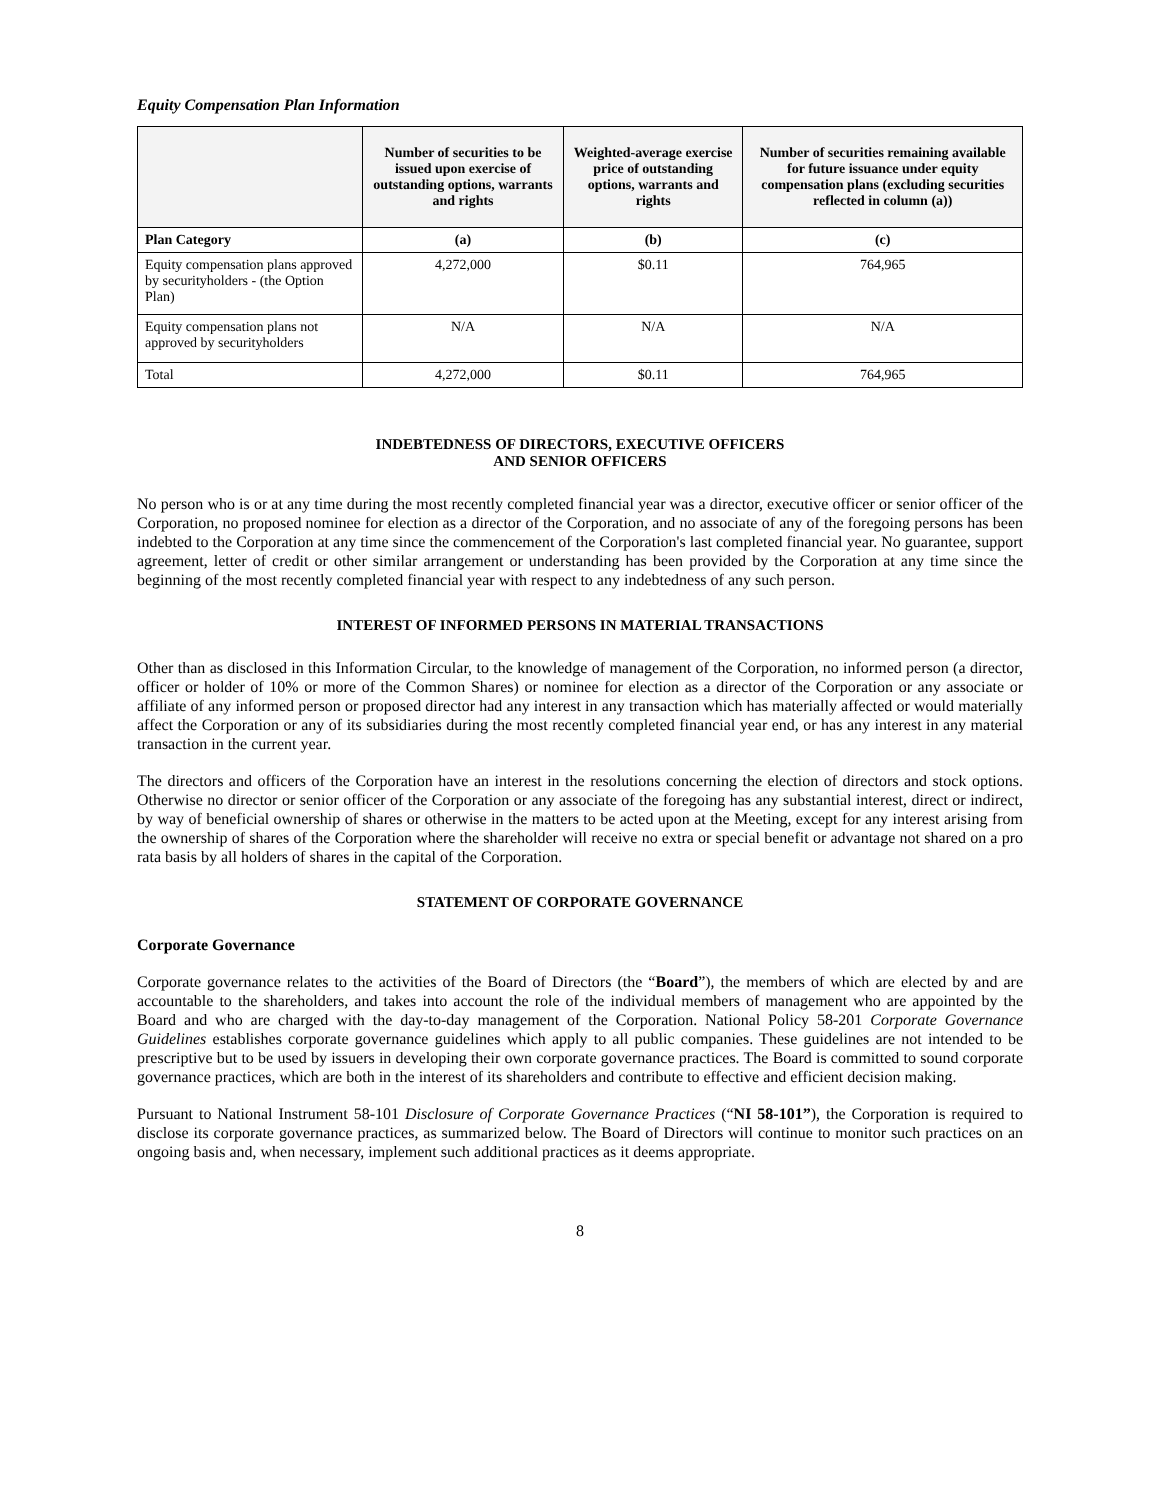Equity Compensation Plan Information
| | Number of securities to be issued upon exercise of outstanding options, warrants and rights | Weighted-average exercise price of outstanding options, warrants and rights | Number of securities remaining available for future issuance under equity compensation plans (excluding securities reflected in column (a)) |
| --- | --- | --- | --- |
| Plan Category | (a) | (b) | (c) |
| Equity compensation plans approved by securityholders - (the Option Plan) | 4,272,000 | $0.11 | 764,965 |
| Equity compensation plans not approved by securityholders | N/A | N/A | N/A |
| Total | 4,272,000 | $0.11 | 764,965 |
INDEBTEDNESS OF DIRECTORS, EXECUTIVE OFFICERS
AND SENIOR OFFICERS
No person who is or at any time during the most recently completed financial year was a director, executive officer or senior officer of the Corporation, no proposed nominee for election as a director of the Corporation, and no associate of any of the foregoing persons has been indebted to the Corporation at any time since the commencement of the Corporation's last completed financial year. No guarantee, support agreement, letter of credit or other similar arrangement or understanding has been provided by the Corporation at any time since the beginning of the most recently completed financial year with respect to any indebtedness of any such person.
INTEREST OF INFORMED PERSONS IN MATERIAL TRANSACTIONS
Other than as disclosed in this Information Circular, to the knowledge of management of the Corporation, no informed person (a director, officer or holder of 10% or more of the Common Shares) or nominee for election as a director of the Corporation or any associate or affiliate of any informed person or proposed director had any interest in any transaction which has materially affected or would materially affect the Corporation or any of its subsidiaries during the most recently completed financial year end, or has any interest in any material transaction in the current year.
The directors and officers of the Corporation have an interest in the resolutions concerning the election of directors and stock options. Otherwise no director or senior officer of the Corporation or any associate of the foregoing has any substantial interest, direct or indirect, by way of beneficial ownership of shares or otherwise in the matters to be acted upon at the Meeting, except for any interest arising from the ownership of shares of the Corporation where the shareholder will receive no extra or special benefit or advantage not shared on a pro rata basis by all holders of shares in the capital of the Corporation.
STATEMENT OF CORPORATE GOVERNANCE
Corporate Governance
Corporate governance relates to the activities of the Board of Directors (the “Board”), the members of which are elected by and are accountable to the shareholders, and takes into account the role of the individual members of management who are appointed by the Board and who are charged with the day-to-day management of the Corporation. National Policy 58-201 Corporate Governance Guidelines establishes corporate governance guidelines which apply to all public companies. These guidelines are not intended to be prescriptive but to be used by issuers in developing their own corporate governance practices. The Board is committed to sound corporate governance practices, which are both in the interest of its shareholders and contribute to effective and efficient decision making.
Pursuant to National Instrument 58-101 Disclosure of Corporate Governance Practices (“NI 58-101”), the Corporation is required to disclose its corporate governance practices, as summarized below. The Board of Directors will continue to monitor such practices on an ongoing basis and, when necessary, implement such additional practices as it deems appropriate.
8